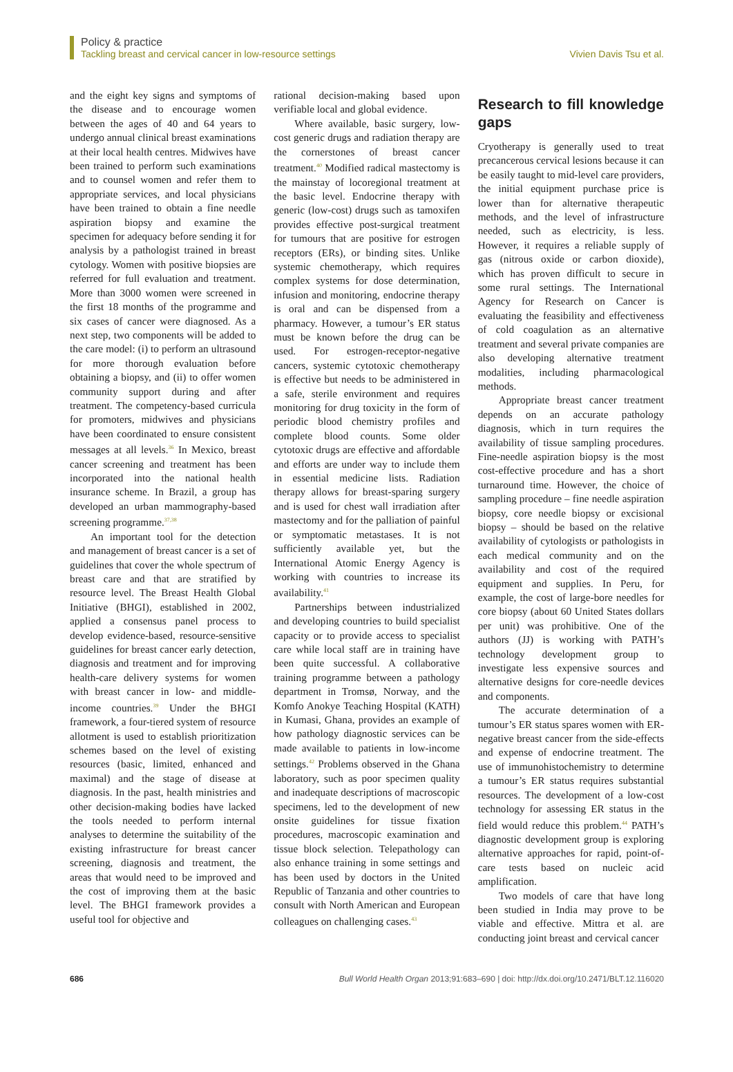Policy & practice
Tackling breast and cervical cancer in low-resource settings Vivien Davis Tsu et al.
and the eight key signs and symptoms of the disease and to encourage women between the ages of 40 and 64 years to undergo annual clinical breast examinations at their local health centres. Midwives have been trained to perform such examinations and to counsel women and refer them to appropriate services, and local physicians have been trained to obtain a fine needle aspiration biopsy and examine the specimen for adequacy before sending it for analysis by a pathologist trained in breast cytology. Women with positive biopsies are referred for full evaluation and treatment. More than 3000 women were screened in the first 18 months of the programme and six cases of cancer were diagnosed. As a next step, two components will be added to the care model: (i) to perform an ultrasound for more thorough evaluation before obtaining a biopsy, and (ii) to offer women community support during and after treatment. The competency-based curricula for promoters, midwives and physicians have been coordinated to ensure consistent messages at all levels.<sup>36</sup> In Mexico, breast cancer screening and treatment has been incorporated into the national health insurance scheme. In Brazil, a group has developed an urban mammography-based screening programme.<sup>37,38</sup>
An important tool for the detection and management of breast cancer is a set of guidelines that cover the whole spectrum of breast care and that are stratified by resource level. The Breast Health Global Initiative (BHGI), established in 2002, applied a consensus panel process to develop evidence-based, resource-sensitive guidelines for breast cancer early detection, diagnosis and treatment and for improving health-care delivery systems for women with breast cancer in low- and middle-income countries.<sup>39</sup> Under the BHGI framework, a four-tiered system of resource allotment is used to establish prioritization schemes based on the level of existing resources (basic, limited, enhanced and maximal) and the stage of disease at diagnosis. In the past, health ministries and other decision-making bodies have lacked the tools needed to perform internal analyses to determine the suitability of the existing infrastructure for breast cancer screening, diagnosis and treatment, the areas that would need to be improved and the cost of improving them at the basic level. The BHGI framework provides a useful tool for objective and
rational decision-making based upon verifiable local and global evidence.
Where available, basic surgery, low-cost generic drugs and radiation therapy are the cornerstones of breast cancer treatment.<sup>40</sup> Modified radical mastectomy is the mainstay of locoregional treatment at the basic level. Endocrine therapy with generic (low-cost) drugs such as tamoxifen provides effective post-surgical treatment for tumours that are positive for estrogen receptors (ERs), or binding sites. Unlike systemic chemotherapy, which requires complex systems for dose determination, infusion and monitoring, endocrine therapy is oral and can be dispensed from a pharmacy. However, a tumour’s ER status must be known before the drug can be used. For estrogen-receptor-negative cancers, systemic cytotoxic chemotherapy is effective but needs to be administered in a safe, sterile environment and requires monitoring for drug toxicity in the form of periodic blood chemistry profiles and complete blood counts. Some older cytotoxic drugs are effective and affordable and efforts are under way to include them in essential medicine lists. Radiation therapy allows for breast-sparing surgery and is used for chest wall irradiation after mastectomy and for the palliation of painful or symptomatic metastases. It is not sufficiently available yet, but the International Atomic Energy Agency is working with countries to increase its availability.<sup>41</sup>
Partnerships between industrialized and developing countries to build specialist capacity or to provide access to specialist care while local staff are in training have been quite successful. A collaborative training programme between a pathology department in Tromsø, Norway, and the Komfo Anokye Teaching Hospital (KATH) in Kumasi, Ghana, provides an example of how pathology diagnostic services can be made available to patients in low-income settings.<sup>42</sup> Problems observed in the Ghana laboratory, such as poor specimen quality and inadequate descriptions of macroscopic specimens, led to the development of new onsite guidelines for tissue fixation procedures, macroscopic examination and tissue block selection. Telepathology can also enhance training in some settings and has been used by doctors in the United Republic of Tanzania and other countries to consult with North American and European colleagues on challenging cases.<sup>43</sup>
Research to fill knowledge gaps
Cryotherapy is generally used to treat precancerous cervical lesions because it can be easily taught to mid-level care providers, the initial equipment purchase price is lower than for alternative therapeutic methods, and the level of infrastructure needed, such as electricity, is less. However, it requires a reliable supply of gas (nitrous oxide or carbon dioxide), which has proven difficult to secure in some rural settings. The International Agency for Research on Cancer is evaluating the feasibility and effectiveness of cold coagulation as an alternative treatment and several private companies are also developing alternative treatment modalities, including pharmacological methods.
Appropriate breast cancer treatment depends on an accurate pathology diagnosis, which in turn requires the availability of tissue sampling procedures. Fine-needle aspiration biopsy is the most cost-effective procedure and has a short turnaround time. However, the choice of sampling procedure – fine needle aspiration biopsy, core needle biopsy or excisional biopsy – should be based on the relative availability of cytologists or pathologists in each medical community and on the availability and cost of the required equipment and supplies. In Peru, for example, the cost of large-bore needles for core biopsy (about 60 United States dollars per unit) was prohibitive. One of the authors (JJ) is working with PATH’s technology development group to investigate less expensive sources and alternative designs for core-needle devices and components.
The accurate determination of a tumour’s ER status spares women with ER-negative breast cancer from the side-effects and expense of endocrine treatment. The use of immunohistochemistry to determine a tumour’s ER status requires substantial resources. The development of a low-cost technology for assessing ER status in the field would reduce this problem.<sup>44</sup> PATH’s diagnostic development group is exploring alternative approaches for rapid, point-of-care tests based on nucleic acid amplification.
Two models of care that have long been studied in India may prove to be viable and effective. Mittra et al. are conducting joint breast and cervical cancer
686 Bull World Health Organ 2013;91:683–690 | doi: http://dx.doi.org/10.2471/BLT.12.116020